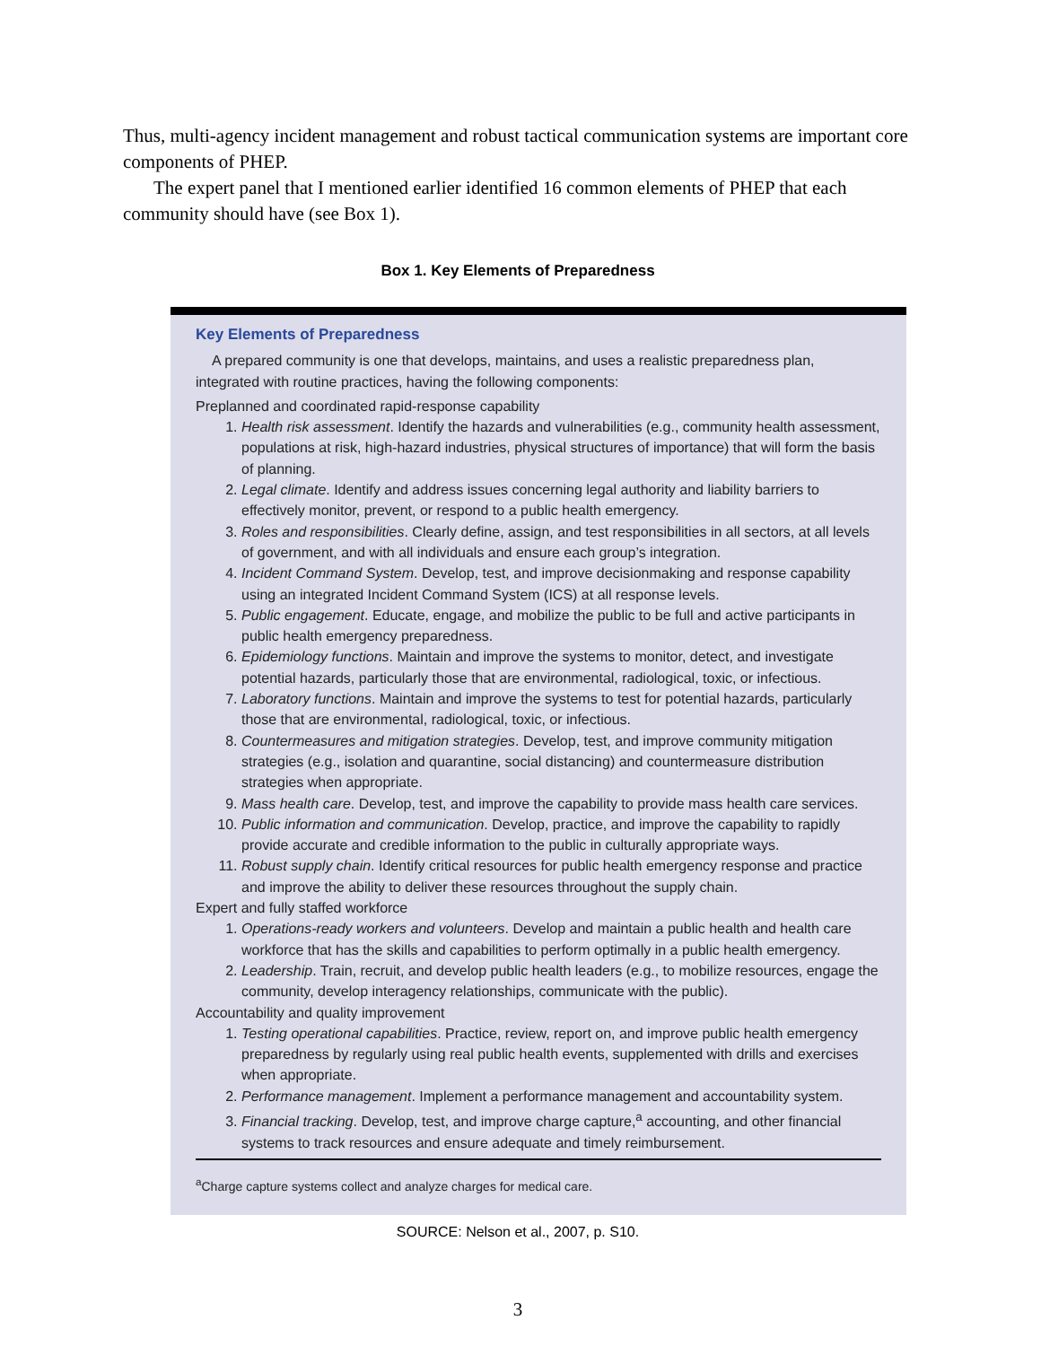Thus, multi-agency incident management and robust tactical communication systems are important core components of PHEP.
The expert panel that I mentioned earlier identified 16 common elements of PHEP that each community should have (see Box 1).
Box 1. Key Elements of Preparedness
Key Elements of Preparedness
A prepared community is one that develops, maintains, and uses a realistic preparedness plan, integrated with routine practices, having the following components:
Preplanned and coordinated rapid-response capability
1. Health risk assessment. Identify the hazards and vulnerabilities (e.g., community health assessment, populations at risk, high-hazard industries, physical structures of importance) that will form the basis of planning.
2. Legal climate. Identify and address issues concerning legal authority and liability barriers to effectively monitor, prevent, or respond to a public health emergency.
3. Roles and responsibilities. Clearly define, assign, and test responsibilities in all sectors, at all levels of government, and with all individuals and ensure each group’s integration.
4. Incident Command System. Develop, test, and improve decisionmaking and response capability using an integrated Incident Command System (ICS) at all response levels.
5. Public engagement. Educate, engage, and mobilize the public to be full and active participants in public health emergency preparedness.
6. Epidemiology functions. Maintain and improve the systems to monitor, detect, and investigate potential hazards, particularly those that are environmental, radiological, toxic, or infectious.
7. Laboratory functions. Maintain and improve the systems to test for potential hazards, particularly those that are environmental, radiological, toxic, or infectious.
8. Countermeasures and mitigation strategies. Develop, test, and improve community mitigation strategies (e.g., isolation and quarantine, social distancing) and countermeasure distribution strategies when appropriate.
9. Mass health care. Develop, test, and improve the capability to provide mass health care services.
10. Public information and communication. Develop, practice, and improve the capability to rapidly provide accurate and credible information to the public in culturally appropriate ways.
11. Robust supply chain. Identify critical resources for public health emergency response and practice and improve the ability to deliver these resources throughout the supply chain.
Expert and fully staffed workforce
1. Operations-ready workers and volunteers. Develop and maintain a public health and health care workforce that has the skills and capabilities to perform optimally in a public health emergency.
2. Leadership. Train, recruit, and develop public health leaders (e.g., to mobilize resources, engage the community, develop interagency relationships, communicate with the public).
Accountability and quality improvement
1. Testing operational capabilities. Practice, review, report on, and improve public health emergency preparedness by regularly using real public health events, supplemented with drills and exercises when appropriate.
2. Performance management. Implement a performance management and accountability system.
3. Financial tracking. Develop, test, and improve charge capture,<sup>a</sup> accounting, and other financial systems to track resources and ensure adequate and timely reimbursement.
<sup>a</sup> Charge capture systems collect and analyze charges for medical care.
SOURCE: Nelson et al., 2007, p. S10.
3